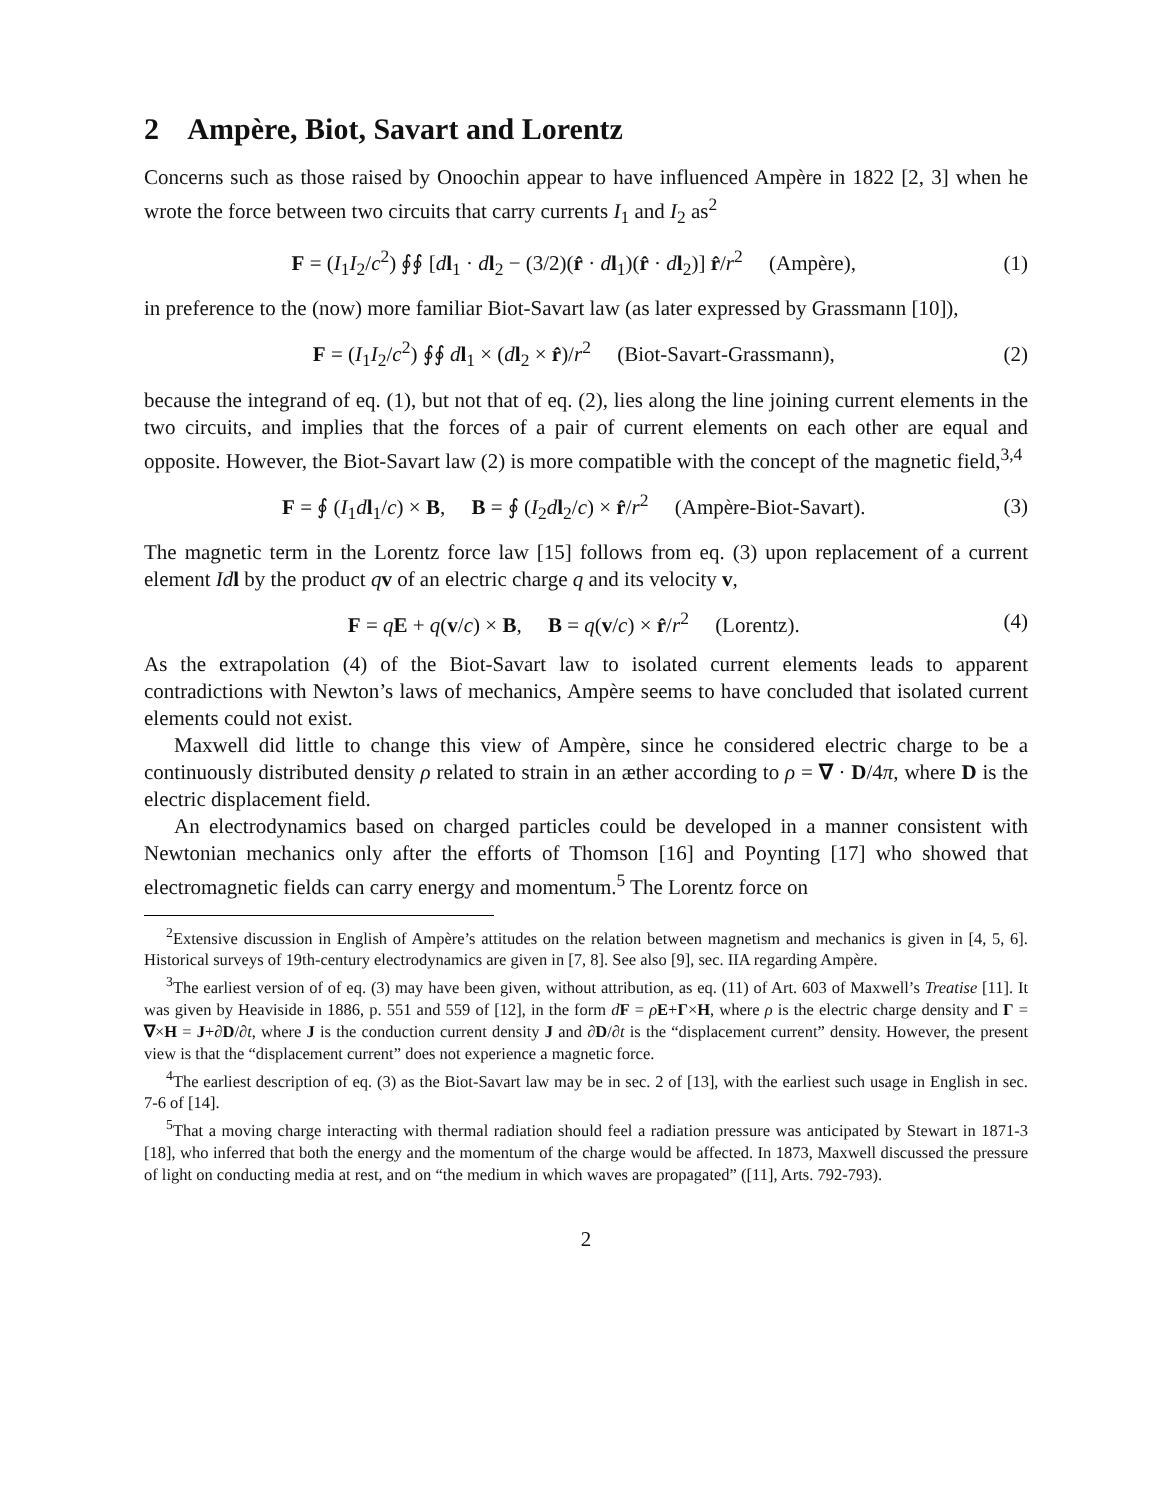2 Ampère, Biot, Savart and Lorentz
Concerns such as those raised by Onoochin appear to have influenced Ampère in 1822 [2, 3] when he wrote the force between two circuits that carry currents I<sub>1</sub> and I<sub>2</sub> as<sup>2</sup>
F = (I<sub>1</sub>I<sub>2</sub>/c<sup>2</sup>) ∮∮ [dl<sub>1</sub> · dl<sub>2</sub> − (3/2)(r̂ · dl<sub>1</sub>)(r̂ · dl<sub>2</sub>)] r̂/r<sup>2</sup> (Ampère), (1)
in preference to the (now) more familiar Biot-Savart law (as later expressed by Grassmann [10]),
F = (I<sub>1</sub>I<sub>2</sub>/c<sup>2</sup>) ∮∮ dl<sub>1</sub> × (dl<sub>2</sub> × r̂)/r<sup>2</sup> (Biot-Savart-Grassmann), (2)
because the integrand of eq. (1), but not that of eq. (2), lies along the line joining current elements in the two circuits, and implies that the forces of a pair of current elements on each other are equal and opposite. However, the Biot-Savart law (2) is more compatible with the concept of the magnetic field,<sup>3,4</sup>
F = ∮ (I<sub>1</sub>dl<sub>1</sub>/c) × B, B = ∮ (I<sub>2</sub>dl<sub>2</sub>/c) × r̂/r<sup>2</sup> (Ampère-Biot-Savart). (3)
The magnetic term in the Lorentz force law [15] follows from eq. (3) upon replacement of a current element Id l by the product qv of an electric charge q and its velocity v,
F = qE + q(v/c) × B, B = q(v/c) × r̂/r<sup>2</sup> (Lorentz). (4)
As the extrapolation (4) of the Biot-Savart law to isolated current elements leads to apparent contradictions with Newton’s laws of mechanics, Ampère seems to have concluded that isolated current elements could not exist.
Maxwell did little to change this view of Ampère, since he considered electric charge to be a continuously distributed density ρ related to strain in an æther according to ρ = ∇ · D/4π, where D is the electric displacement field.
An electrodynamics based on charged particles could be developed in a manner consistent with Newtonian mechanics only after the efforts of Thomson [16] and Poynting [17] who showed that electromagnetic fields can carry energy and momentum.<sup>5</sup> The Lorentz force on
<sup>2</sup> Extensive discussion in English of Ampère’s attitudes on the relation between magnetism and mechanics is given in [4, 5, 6]. Historical surveys of 19th-century electrodynamics are given in [7, 8]. See also [9], sec. IIA regarding Ampère.
<sup>3</sup> The earliest version of of eq. (3) may have been given, without attribution, as eq. (11) of Art. 603 of Maxwell’s Treatise [11]. It was given by Heaviside in 1886, p. 551 and 559 of [12], in the form dF = ρE+Γ×H, where ρ is the electric charge density and Γ = ∇×H = J+∂D/∂t, where J is the conduction current density J and ∂D/∂t is the “displacement current” density. However, the present view is that the “displacement current” does not experience a magnetic force.
<sup>4</sup> The earliest description of eq. (3) as the Biot-Savart law may be in sec. 2 of [13], with the earliest such usage in English in sec. 7-6 of [14].
<sup>5</sup> That a moving charge interacting with thermal radiation should feel a radiation pressure was anticipated by Stewart in 1871-3 [18], who inferred that both the energy and the momentum of the charge would be affected. In 1873, Maxwell discussed the pressure of light on conducting media at rest, and on “the medium in which waves are propagated” ([11], Arts. 792-793).
2